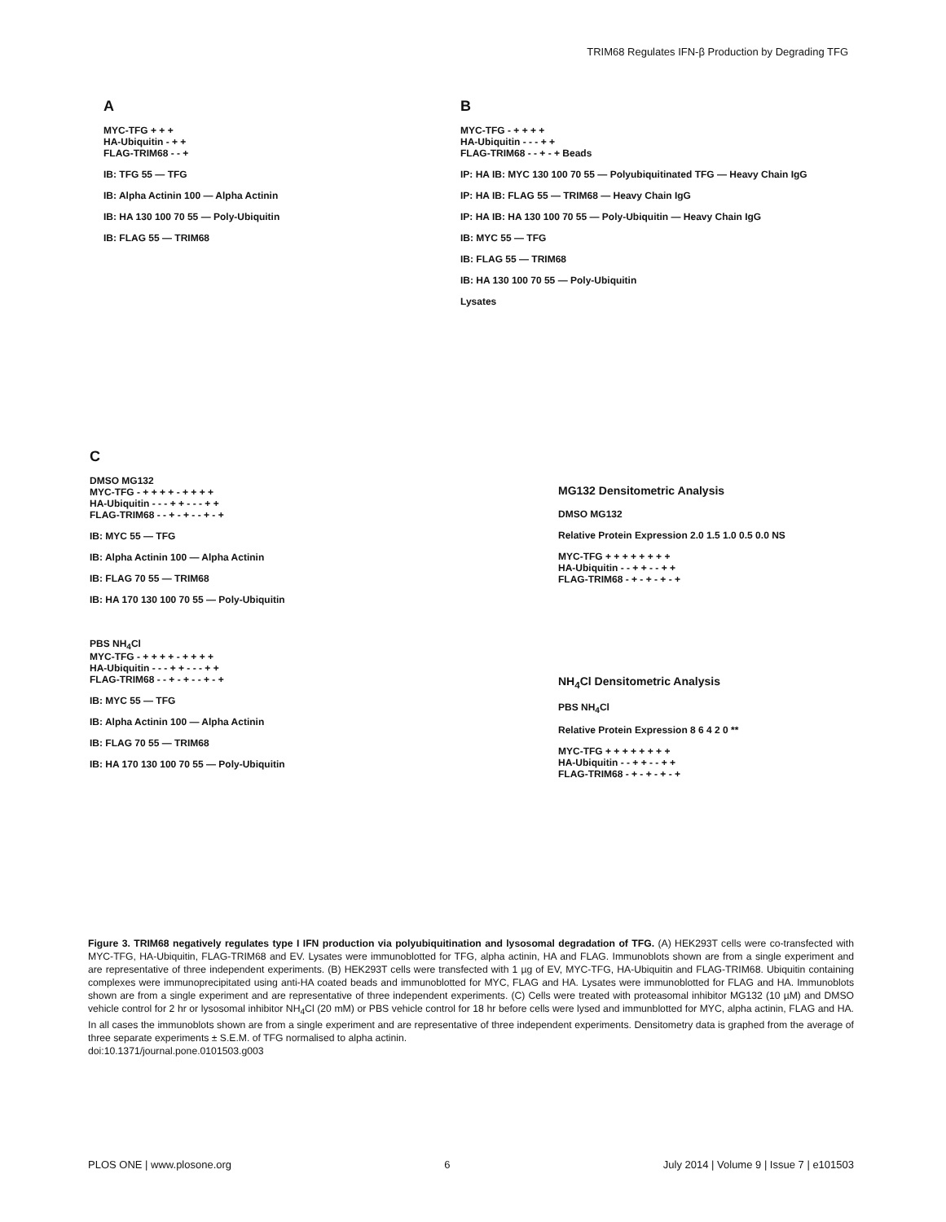TRIM68 Regulates IFN-β Production by Degrading TFG
A
MYC-TFG + + +
HA-Ubiquitin - + +
FLAG-TRIM68 - - +
IB: TFG 55 — TFG
IB: Alpha Actinin 100 — Alpha Actinin
IB: HA 130 100 70 55 — Poly-Ubiquitin
IB: FLAG 55 — TRIM68
B
MYC-TFG - + + + +
HA-Ubiquitin - - - + +
FLAG-TRIM68 - - + - + Beads
IP: HA IB: MYC 130 100 70 55 — Polyubiquitinated TFG — Heavy Chain IgG
IP: HA IB: FLAG 55 — TRIM68 — Heavy Chain IgG
IP: HA IB: HA 130 100 70 55 — Poly-Ubiquitin — Heavy Chain IgG
IB: MYC 55 — TFG
IB: FLAG 55 — TRIM68
IB: HA 130 100 70 55 — Poly-Ubiquitin
Lysates
C
DMSO MG132
MYC-TFG - + + + + - + + + +
HA-Ubiquitin - - - + + - - - + +
FLAG-TRIM68 - - + - + - - + - +
IB: MYC 55 — TFG
IB: Alpha Actinin 100 — Alpha Actinin
IB: FLAG 70 55 — TRIM68
IB: HA 170 130 100 70 55 — Poly-Ubiquitin
PBS NH<sub>4</sub>Cl
MYC-TFG - + + + + - + + + +
HA-Ubiquitin - - - + + - - - + +
FLAG-TRIM68 - - + - + - - + - +
IB: MYC 55 — TFG
IB: Alpha Actinin 100 — Alpha Actinin
IB: FLAG 70 55 — TRIM68
IB: HA 170 130 100 70 55 — Poly-Ubiquitin
MG132 Densitometric Analysis
DMSO MG132
Relative Protein Expression 2.0 1.5 1.0 0.5 0.0 NS
MYC-TFG + + + + + + + +
HA-Ubiquitin - - + + - - + +
FLAG-TRIM68 - + - + - + - +
NH<sub>4</sub>Cl Densitometric Analysis
PBS NH<sub>4</sub>Cl
Relative Protein Expression 8 6 4 2 0 **
MYC-TFG + + + + + + + +
HA-Ubiquitin - - + + - - + +
FLAG-TRIM68 - + - + - + - +
Figure 3. TRIM68 negatively regulates type I IFN production via polyubiquitination and lysosomal degradation of TFG. (A) HEK293T cells were co-transfected with MYC-TFG, HA-Ubiquitin, FLAG-TRIM68 and EV. Lysates were immunoblotted for TFG, alpha actinin, HA and FLAG. Immunoblots shown are from a single experiment and are representative of three independent experiments. (B) HEK293T cells were transfected with 1 µg of EV, MYC-TFG, HA-Ubiquitin and FLAG-TRIM68. Ubiquitin containing complexes were immunoprecipitated using anti-HA coated beads and immunoblotted for MYC, FLAG and HA. Lysates were immunoblotted for FLAG and HA. Immunoblots shown are from a single experiment and are representative of three independent experiments. (C) Cells were treated with proteasomal inhibitor MG132 (10 µM) and DMSO vehicle control for 2 hr or lysosomal inhibitor NH<sub>4</sub>Cl (20 mM) or PBS vehicle control for 18 hr before cells were lysed and immunblotted for MYC, alpha actinin, FLAG and HA. In all cases the immunoblots shown are from a single experiment and are representative of three independent experiments. Densitometry data is graphed from the average of three separate experiments ± S.E.M. of TFG normalised to alpha actinin.
doi:10.1371/journal.pone.0101503.g003
PLOS ONE | www.plosone.org 6 July 2014 | Volume 9 | Issue 7 | e101503